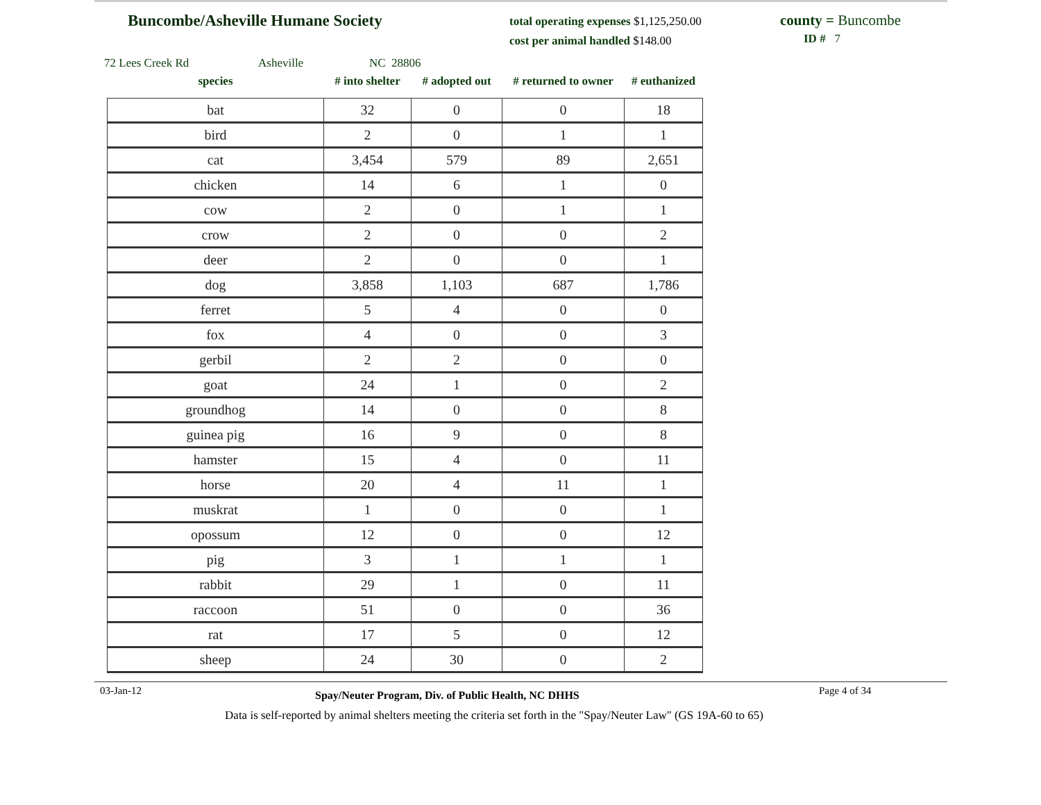Buncombe/Asheville Humane Society
total operating expenses $1,125,250.00
cost per animal handled $148.00
county = Buncombe
ID # 7
72 Lees Creek Rd Asheville NC 28806
| species | # into shelter | # adopted out | # returned to owner | # euthanized |
| --- | --- | --- | --- | --- |
| bat | 32 | 0 | 0 | 18 |
| bird | 2 | 0 | 1 | 1 |
| cat | 3,454 | 579 | 89 | 2,651 |
| chicken | 14 | 6 | 1 | 0 |
| cow | 2 | 0 | 1 | 1 |
| crow | 2 | 0 | 0 | 2 |
| deer | 2 | 0 | 0 | 1 |
| dog | 3,858 | 1,103 | 687 | 1,786 |
| ferret | 5 | 4 | 0 | 0 |
| fox | 4 | 0 | 0 | 3 |
| gerbil | 2 | 2 | 0 | 0 |
| goat | 24 | 1 | 0 | 2 |
| groundhog | 14 | 0 | 0 | 8 |
| guinea pig | 16 | 9 | 0 | 8 |
| hamster | 15 | 4 | 0 | 11 |
| horse | 20 | 4 | 11 | 1 |
| muskrat | 1 | 0 | 0 | 1 |
| opossum | 12 | 0 | 0 | 12 |
| pig | 3 | 1 | 1 | 1 |
| rabbit | 29 | 1 | 0 | 11 |
| raccoon | 51 | 0 | 0 | 36 |
| rat | 17 | 5 | 0 | 12 |
| sheep | 24 | 30 | 0 | 2 |
03-Jan-12
Spay/Neuter Program, Div. of Public Health, NC DHHS
Page 4 of 34
Data is self-reported by animal shelters meeting the criteria set forth in the "Spay/Neuter Law" (GS 19A-60 to 65)